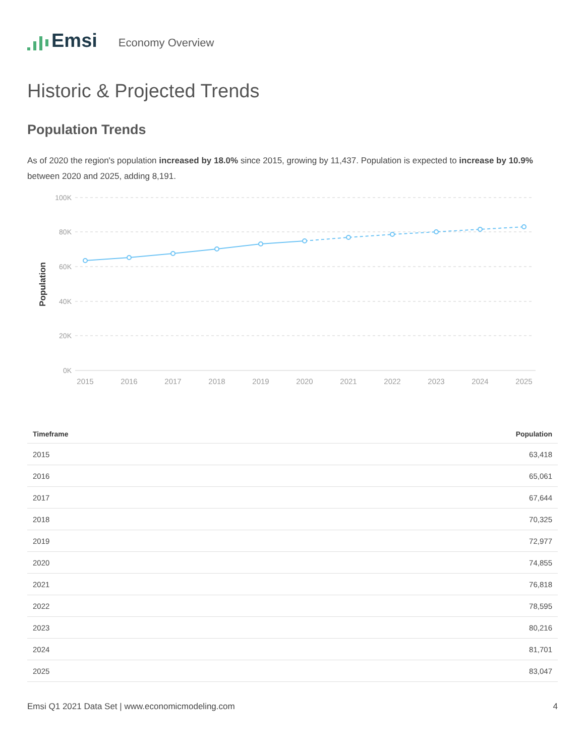Emsi
Economy Overview
Historic & Projected Trends
Population Trends
As of 2020 the region's population increased by 18.0% since 2015, growing by 11,437. Population is expected to increase by 10.9% between 2020 and 2025, adding 8,191.
100K
80K
60K
40K
20K
0K
Population
2015
2016
2017
2018
2019
2020
2021
2022
2023
2024
2025
| Timeframe | Population |
| --- | --- |
| 2015 | 63,418 |
| 2016 | 65,061 |
| 2017 | 67,644 |
| 2018 | 70,325 |
| 2019 | 72,977 |
| 2020 | 74,855 |
| 2021 | 76,818 |
| 2022 | 78,595 |
| 2023 | 80,216 |
| 2024 | 81,701 |
| 2025 | 83,047 |
Emsi Q1 2021 Data Set | www.economicmodeling.com 4